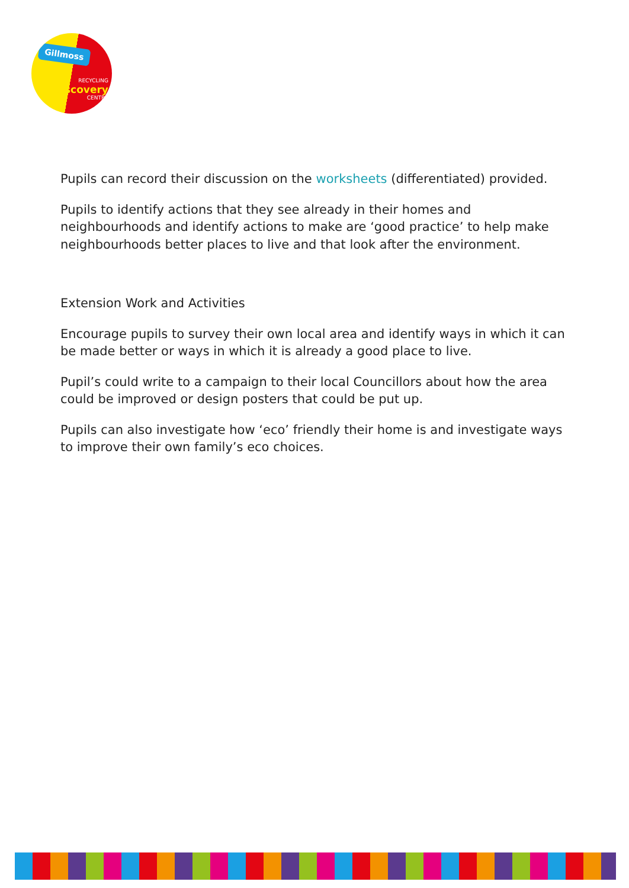Gillmoss
RECYCLING
Discovery
CENTRE
Pupils can record their discussion on the worksheets (differentiated) provided.
Pupils to identify actions that they see already in their homes and neighbourhoods and identify actions to make are ‘good practice’ to help make neighbourhoods better places to live and that look after the environment.
Extension Work and Activities
Encourage pupils to survey their own local area and identify ways in which it can be made better or ways in which it is already a good place to live.
Pupil’s could write to a campaign to their local Councillors about how the area could be improved or design posters that could be put up.
Pupils can also investigate how ‘eco’ friendly their home is and investigate ways to improve their own family’s eco choices.